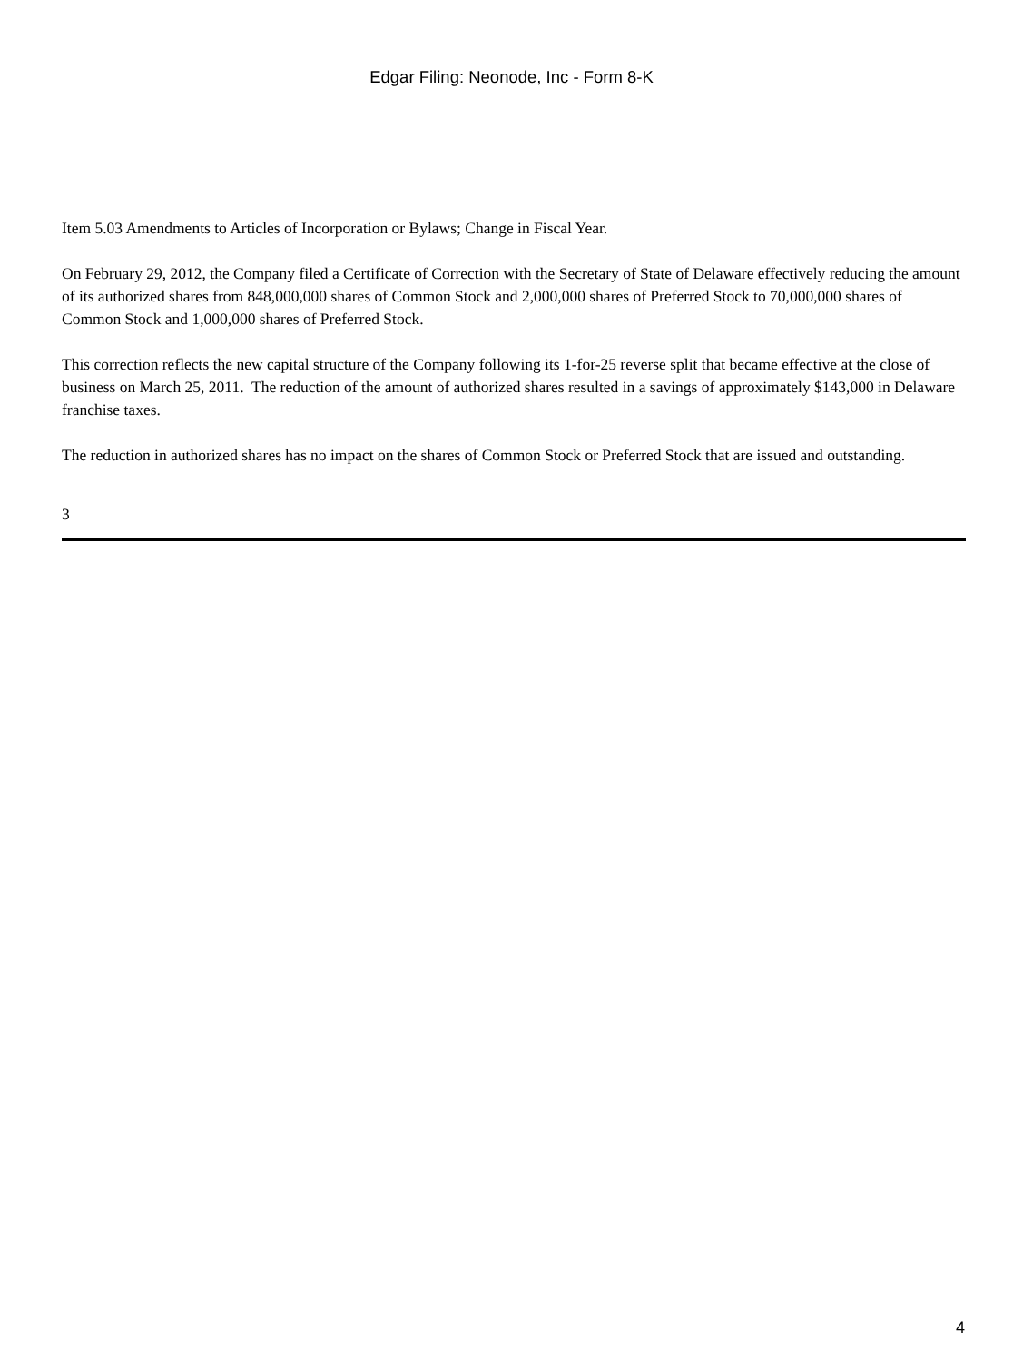Edgar Filing: Neonode, Inc - Form 8-K
Item 5.03 Amendments to Articles of Incorporation or Bylaws; Change in Fiscal Year.
On February 29, 2012, the Company filed a Certificate of Correction with the Secretary of State of Delaware effectively reducing the amount of its authorized shares from 848,000,000 shares of Common Stock and 2,000,000 shares of Preferred Stock to 70,000,000 shares of Common Stock and 1,000,000 shares of Preferred Stock.
This correction reflects the new capital structure of the Company following its 1-for-25 reverse split that became effective at the close of business on March 25, 2011. The reduction of the amount of authorized shares resulted in a savings of approximately $143,000 in Delaware franchise taxes.
The reduction in authorized shares has no impact on the shares of Common Stock or Preferred Stock that are issued and outstanding.
3
4